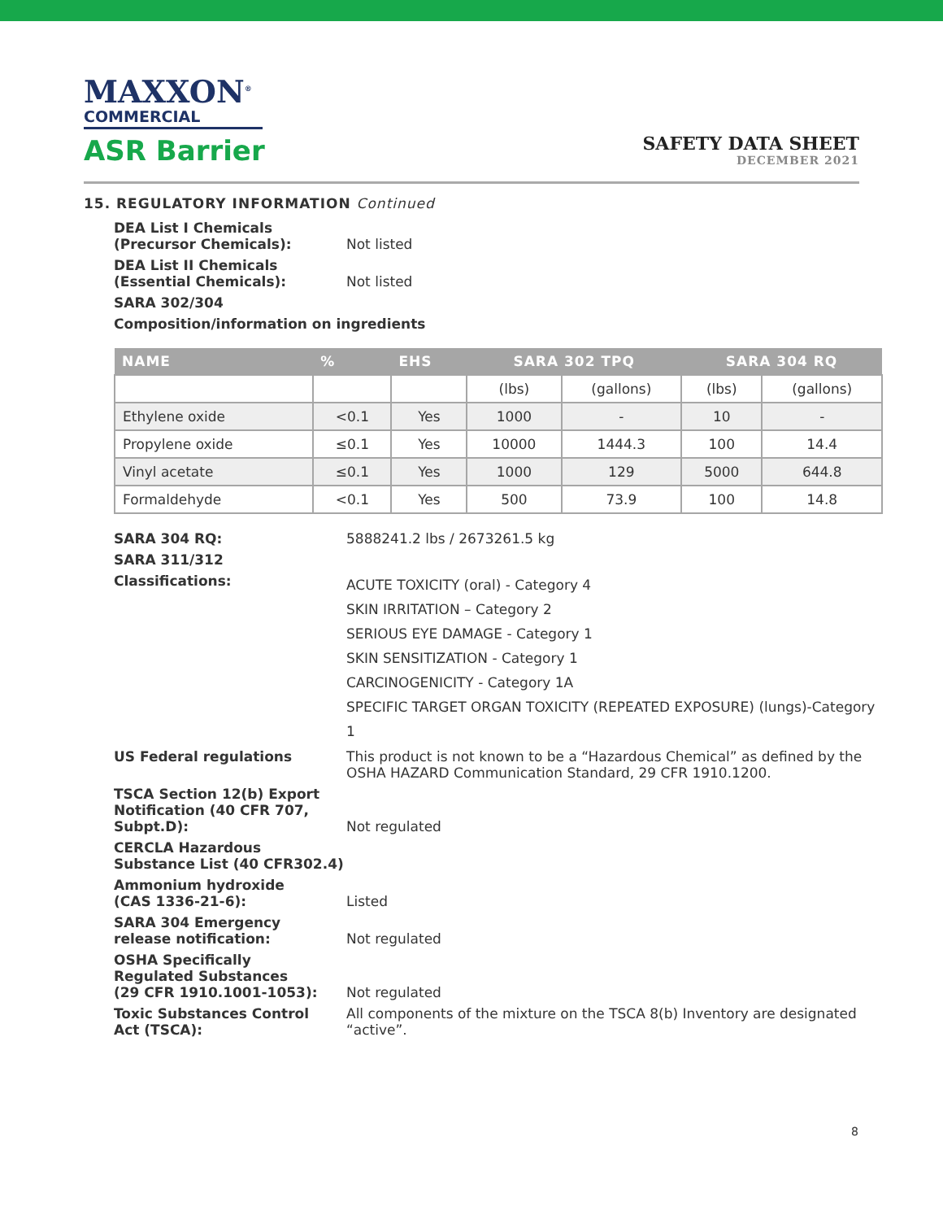MAXXON<sup>®</sup>
COMMERCIAL
ASR Barrier
SAFETY DATA SHEET
DECEMBER 2021
15. REGULATORY INFORMATION Continued
DEA List I Chemicals
(Precursor Chemicals):
Not listed
DEA List II Chemicals
(Essential Chemicals):
Not listed
SARA 302/304
Composition/information on ingredients
| NAME | % | EHS | SARA 302 TPQ | | SARA 304 RQ | |
| --- | --- | --- | --- | --- | --- | --- |
| | | | (lbs) | (gallons) | (lbs) | (gallons) |
| Ethylene oxide | <0.1 | Yes | 1000 | - | 10 | - |
| Propylene oxide | ≤0.1 | Yes | 10000 | 1444.3 | 100 | 14.4 |
| Vinyl acetate | ≤0.1 | Yes | 1000 | 129 | 5000 | 644.8 |
| Formaldehyde | <0.1 | Yes | 500 | 73.9 | 100 | 14.8 |
SARA 304 RQ: 5888241.2 lbs / 2673261.5 kg
SARA 311/312
Classifications:
ACUTE TOXICITY (oral) - Category 4
SKIN IRRITATION – Category 2
SERIOUS EYE DAMAGE - Category 1
SKIN SENSITIZATION - Category 1
CARCINOGENICITY - Category 1A
SPECIFIC TARGET ORGAN TOXICITY (REPEATED EXPOSURE) (lungs)-Category 1
US Federal regulations This product is not known to be a “Hazardous Chemical” as defined by the OSHA HAZARD Communication Standard, 29 CFR 1910.1200.
TSCA Section 12(b) Export Notification (40 CFR 707, Subpt.D):
Not regulated
CERCLA Hazardous Substance List (40 CFR302.4)
Ammonium hydroxide
(CAS 1336-21-6):
Listed
SARA 304 Emergency
release notification:
Not regulated
OSHA Specifically
Regulated Substances
(29 CFR 1910.1001-1053):
Not regulated
Toxic Substances Control
Act (TSCA):
All components of the mixture on the TSCA 8(b) Inventory are designated “active”.
8